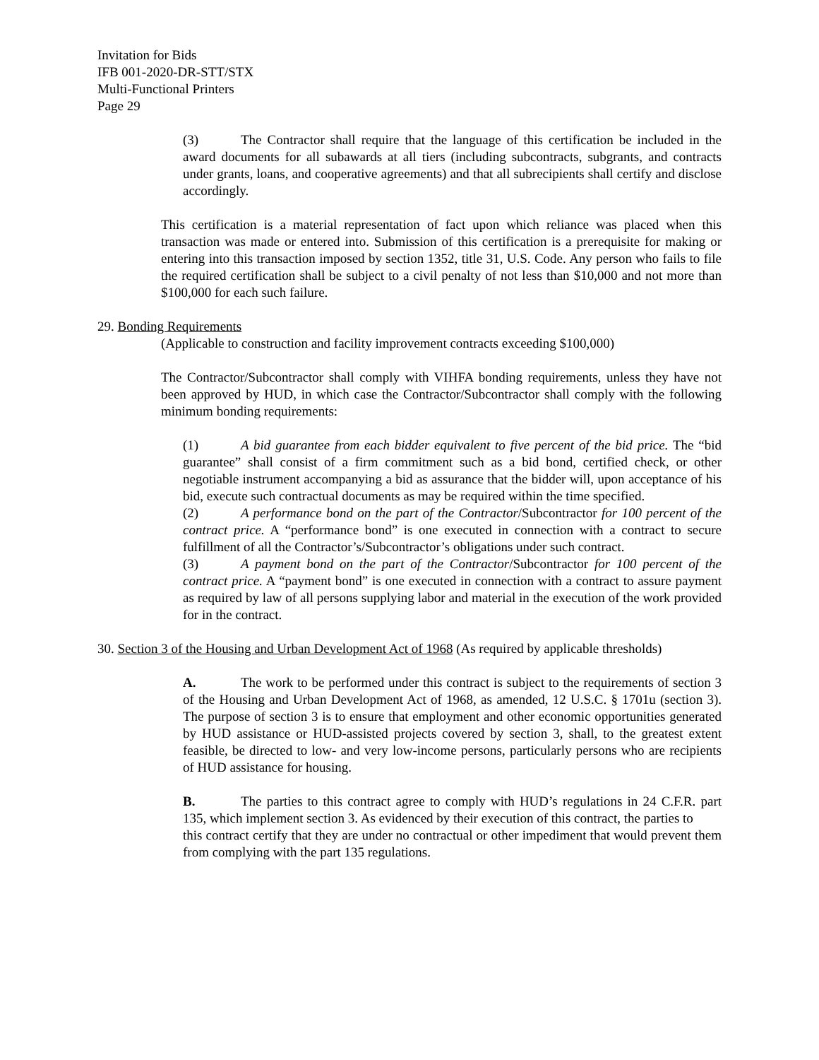Invitation for Bids
IFB 001-2020-DR-STT/STX
Multi-Functional Printers
Page 29
(3) The Contractor shall require that the language of this certification be included in the award documents for all subawards at all tiers (including subcontracts, subgrants, and contracts under grants, loans, and cooperative agreements) and that all subrecipients shall certify and disclose accordingly.
This certification is a material representation of fact upon which reliance was placed when this transaction was made or entered into. Submission of this certification is a prerequisite for making or entering into this transaction imposed by section 1352, title 31, U.S. Code. Any person who fails to file the required certification shall be subject to a civil penalty of not less than $10,000 and not more than $100,000 for each such failure.
29. Bonding Requirements
(Applicable to construction and facility improvement contracts exceeding $100,000)
The Contractor/Subcontractor shall comply with VIHFA bonding requirements, unless they have not been approved by HUD, in which case the Contractor/Subcontractor shall comply with the following minimum bonding requirements:
(1) A bid guarantee from each bidder equivalent to five percent of the bid price. The “bid guarantee” shall consist of a firm commitment such as a bid bond, certified check, or other negotiable instrument accompanying a bid as assurance that the bidder will, upon acceptance of his bid, execute such contractual documents as may be required within the time specified.
(2) A performance bond on the part of the Contractor/Subcontractor for 100 percent of the contract price. A “performance bond” is one executed in connection with a contract to secure fulfillment of all the Contractor’s/Subcontractor’s obligations under such contract.
(3) A payment bond on the part of the Contractor/Subcontractor for 100 percent of the contract price. A “payment bond” is one executed in connection with a contract to assure payment as required by law of all persons supplying labor and material in the execution of the work provided for in the contract.
30. Section 3 of the Housing and Urban Development Act of 1968 (As required by applicable thresholds)
A. The work to be performed under this contract is subject to the requirements of section 3 of the Housing and Urban Development Act of 1968, as amended, 12 U.S.C. § 1701u (section 3). The purpose of section 3 is to ensure that employment and other economic opportunities generated by HUD assistance or HUD-assisted projects covered by section 3, shall, to the greatest extent feasible, be directed to low- and very low-income persons, particularly persons who are recipients of HUD assistance for housing.
B. The parties to this contract agree to comply with HUD’s regulations in 24 C.F.R. part 135, which implement section 3. As evidenced by their execution of this contract, the parties to
this contract certify that they are under no contractual or other impediment that would prevent them from complying with the part 135 regulations.